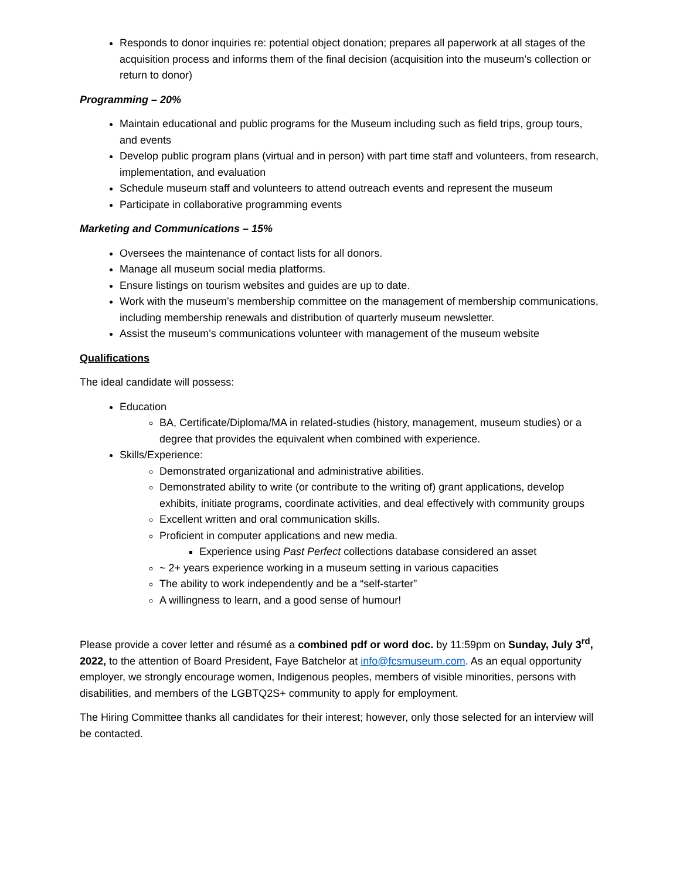Responds to donor inquiries re: potential object donation; prepares all paperwork at all stages of the acquisition process and informs them of the final decision (acquisition into the museum’s collection or return to donor)
Programming – 20%
Maintain educational and public programs for the Museum including such as field trips, group tours, and events
Develop public program plans (virtual and in person) with part time staff and volunteers, from research, implementation, and evaluation
Schedule museum staff and volunteers to attend outreach events and represent the museum
Participate in collaborative programming events
Marketing and Communications – 15%
Oversees the maintenance of contact lists for all donors.
Manage all museum social media platforms.
Ensure listings on tourism websites and guides are up to date.
Work with the museum’s membership committee on the management of membership communications, including membership renewals and distribution of quarterly museum newsletter.
Assist the museum’s communications volunteer with management of the museum website
Qualifications
The ideal candidate will possess:
Education
BA, Certificate/Diploma/MA in related-studies (history, management, museum studies) or a degree that provides the equivalent when combined with experience.
Skills/Experience:
Demonstrated organizational and administrative abilities.
Demonstrated ability to write (or contribute to the writing of) grant applications, develop exhibits, initiate programs, coordinate activities, and deal effectively with community groups
Excellent written and oral communication skills.
Proficient in computer applications and new media.
Experience using Past Perfect collections database considered an asset
~ 2+ years experience working in a museum setting in various capacities
The ability to work independently and be a “self-starter”
A willingness to learn, and a good sense of humour!
Please provide a cover letter and résumé as a combined pdf or word doc. by 11:59pm on Sunday, July 3<sup>rd</sup>, 2022, to the attention of Board President, Faye Batchelor at info@fcsmuseum.com. As an equal opportunity employer, we strongly encourage women, Indigenous peoples, members of visible minorities, persons with disabilities, and members of the LGBTQ2S+ community to apply for employment.
The Hiring Committee thanks all candidates for their interest; however, only those selected for an interview will be contacted.